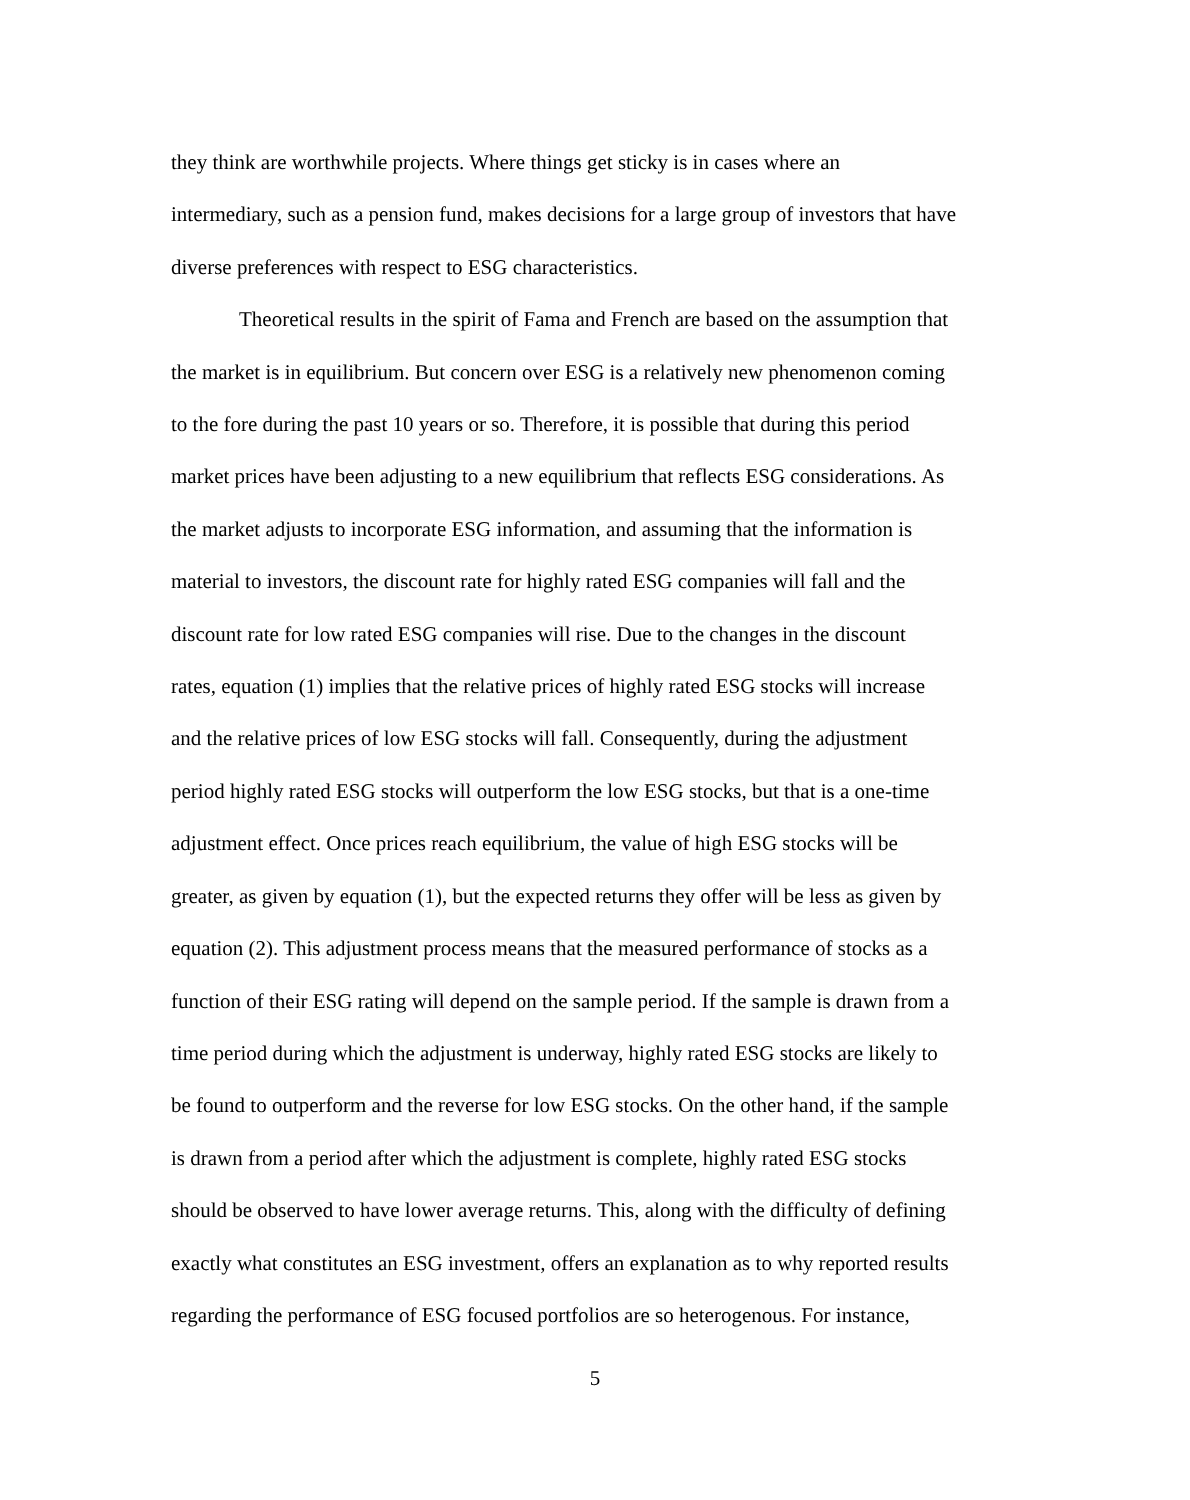they think are worthwhile projects. Where things get sticky is in cases where an
intermediary, such as a pension fund, makes decisions for a large group of investors that have
diverse preferences with respect to ESG characteristics.
Theoretical results in the spirit of Fama and French are based on the assumption that
the market is in equilibrium. But concern over ESG is a relatively new phenomenon coming
to the fore during the past 10 years or so. Therefore, it is possible that during this period
market prices have been adjusting to a new equilibrium that reflects ESG considerations. As
the market adjusts to incorporate ESG information, and assuming that the information is
material to investors, the discount rate for highly rated ESG companies will fall and the
discount rate for low rated ESG companies will rise. Due to the changes in the discount
rates, equation (1) implies that the relative prices of highly rated ESG stocks will increase
and the relative prices of low ESG stocks will fall. Consequently, during the adjustment
period highly rated ESG stocks will outperform the low ESG stocks, but that is a one-time
adjustment effect. Once prices reach equilibrium, the value of high ESG stocks will be
greater, as given by equation (1), but the expected returns they offer will be less as given by
equation (2). This adjustment process means that the measured performance of stocks as a
function of their ESG rating will depend on the sample period. If the sample is drawn from a
time period during which the adjustment is underway, highly rated ESG stocks are likely to
be found to outperform and the reverse for low ESG stocks. On the other hand, if the sample
is drawn from a period after which the adjustment is complete, highly rated ESG stocks
should be observed to have lower average returns. This, along with the difficulty of defining
exactly what constitutes an ESG investment, offers an explanation as to why reported results
regarding the performance of ESG focused portfolios are so heterogenous. For instance,
5